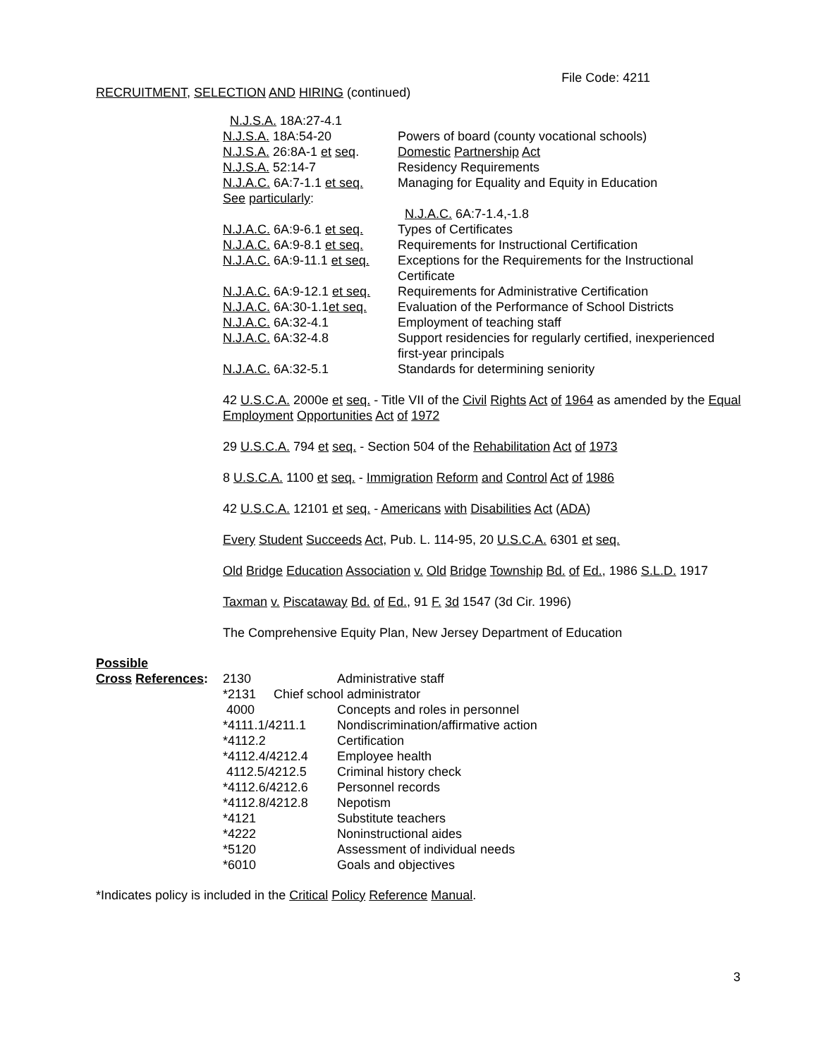File Code: 4211
RECRUITMENT, SELECTION AND HIRING (continued)
| N.J.S.A. 18A:27-4.1 | |
| N.J.S.A. 18A:54-20 | Powers of board (county vocational schools) |
| N.J.S.A. 26:8A-1 et seq . | Domestic Partnership Act |
| N.J.S.A. 52:14-7 | Residency Requirements |
| N.J.A.C. 6A:7-1.1 et seq. | Managing for Equality and Equity in Education |
| See particularly : | |
| | N.J.A.C. 6A:7-1.4,-1.8 |
| N.J.A.C. 6A:9-6.1 et seq. | Types of Certificates |
| N.J.A.C. 6A:9-8.1 et seq. | Requirements for Instructional Certification |
| N.J.A.C. 6A:9-11.1 et seq. | Exceptions for the Requirements for the Instructional Certificate |
| N.J.A.C. 6A:9-12.1 et seq. | Requirements for Administrative Certification |
| N.J.A.C. 6A:30-1.1 et seq. | Evaluation of the Performance of School Districts |
| N.J.A.C. 6A:32-4.1 | Employment of teaching staff |
| N.J.A.C. 6A:32-4.8 | Support residencies for regularly certified, inexperienced first-year principals |
| N.J.A.C. 6A:32-5.1 | Standards for determining seniority |
42 U.S.C.A. 2000e et seq. - Title VII of the Civil Rights Act of 1964 as amended by the Equal Employment Opportunities Act of 1972
29 U.S.C.A. 794 et seq. - Section 504 of the Rehabilitation Act of 1973
8 U.S.C.A. 1100 et seq. - Immigration Reform and Control Act of 1986
42 U.S.C.A. 12101 et seq. - Americans with Disabilities Act (ADA)
Every Student Succeeds Act, Pub. L. 114-95, 20 U.S.C.A. 6301 et seq.
Old Bridge Education Association v. Old Bridge Township Bd. of Ed., 1986 S.L.D. 1917
Taxman v. Piscataway Bd. of Ed., 91 F. 3d 1547 (3d Cir. 1996)
The Comprehensive Equity Plan, New Jersey Department of Education
Possible
| Cross References : | 2130 | Administrative staff |
| | *2131 Chief school administrator | |
| | 4000 | Concepts and roles in personnel |
| | *4111.1/4211.1 | Nondiscrimination/affirmative action |
| | *4112.2 | Certification |
| | *4112.4/4212.4 | Employee health |
| | 4112.5/4212.5 | Criminal history check |
| | *4112.6/4212.6 | Personnel records |
| | *4112.8/4212.8 | Nepotism |
| | *4121 | Substitute teachers |
| | *4222 | Noninstructional aides |
| | *5120 | Assessment of individual needs |
| | *6010 | Goals and objectives |
*Indicates policy is included in the Critical Policy Reference Manual.
3